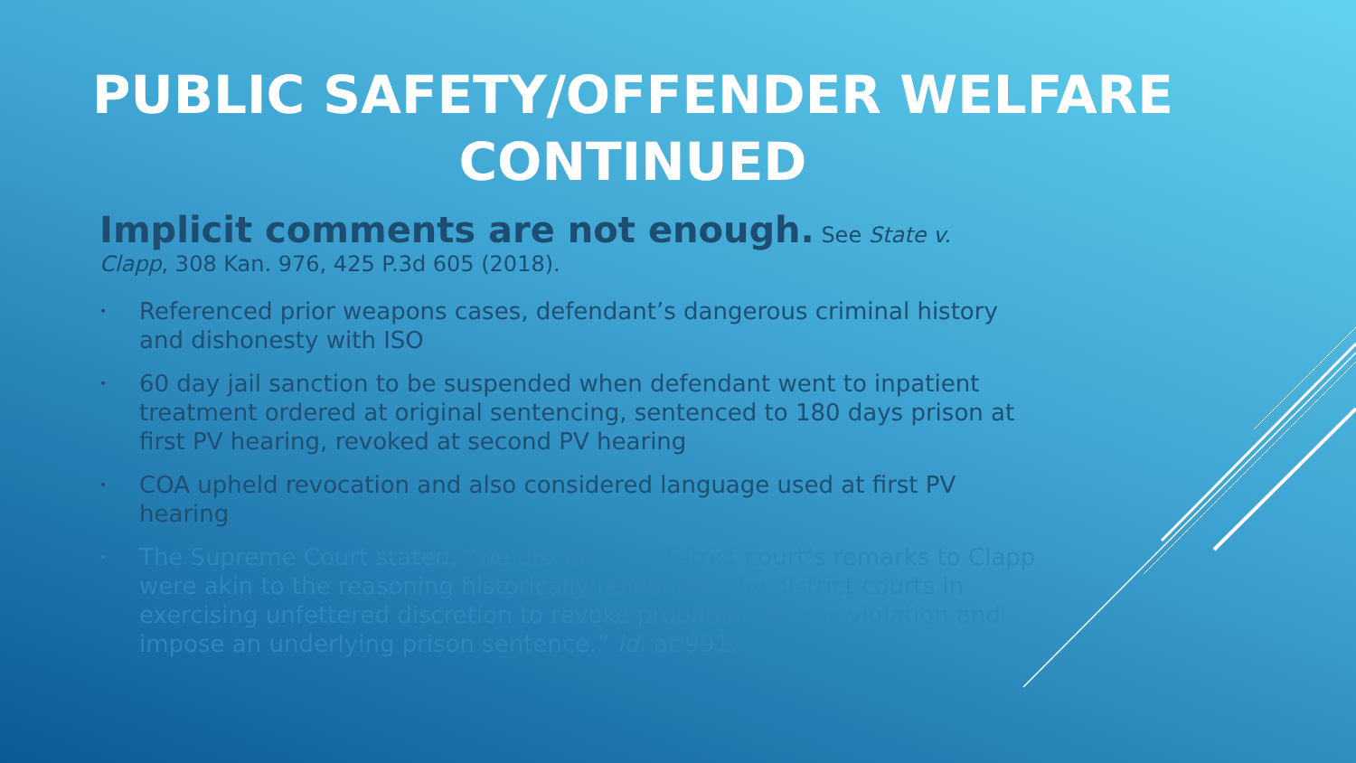PUBLIC SAFETY/OFFENDER WELFARE CONTINUED
Implicit comments are not enough. See State v. Clapp, 308 Kan. 976, 425 P.3d 605 (2018).
• Referenced prior weapons cases, defendant’s dangerous criminal history and dishonesty with ISO
• 60 day jail sanction to be suspended when defendant went to inpatient treatment ordered at original sentencing, sentenced to 180 days prison at first PV hearing, revoked at second PV hearing
• COA upheld revocation and also considered language used at first PV hearing
• The Supreme Court stated, “we discern the district court’s remarks to Clapp were akin to the reasoning historically relied upon by district courts in exercising unfettered discretion to revoke probation for any violation and impose an underlying prison sentence.” Id. at 991.